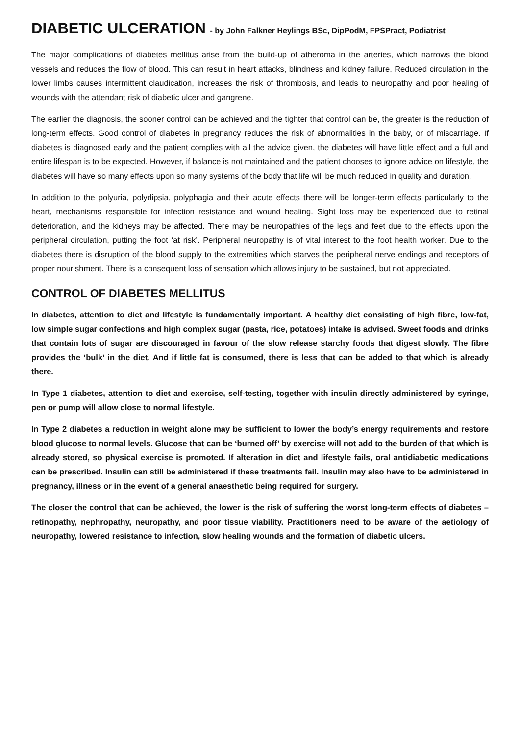DIABETIC ULCERATION - by John Falkner Heylings BSc, DipPodM, FPSPract, Podiatrist
The major complications of diabetes mellitus arise from the build-up of atheroma in the arteries, which narrows the blood vessels and reduces the flow of blood. This can result in heart attacks, blindness and kidney failure. Reduced circulation in the lower limbs causes intermittent claudication, increases the risk of thrombosis, and leads to neuropathy and poor healing of wounds with the attendant risk of diabetic ulcer and gangrene.
The earlier the diagnosis, the sooner control can be achieved and the tighter that control can be, the greater is the reduction of long-term effects. Good control of diabetes in pregnancy reduces the risk of abnormalities in the baby, or of miscarriage. If diabetes is diagnosed early and the patient complies with all the advice given, the diabetes will have little effect and a full and entire lifespan is to be expected. However, if balance is not maintained and the patient chooses to ignore advice on lifestyle, the diabetes will have so many effects upon so many systems of the body that life will be much reduced in quality and duration.
In addition to the polyuria, polydipsia, polyphagia and their acute effects there will be longer-term effects particularly to the heart, mechanisms responsible for infection resistance and wound healing. Sight loss may be experienced due to retinal deterioration, and the kidneys may be affected. There may be neuropathies of the legs and feet due to the effects upon the peripheral circulation, putting the foot ‘at risk’. Peripheral neuropathy is of vital interest to the foot health worker. Due to the diabetes there is disruption of the blood supply to the extremities which starves the peripheral nerve endings and receptors of proper nourishment. There is a consequent loss of sensation which allows injury to be sustained, but not appreciated.
CONTROL OF DIABETES MELLITUS
In diabetes, attention to diet and lifestyle is fundamentally important. A healthy diet consisting of high fibre, low-fat, low simple sugar confections and high complex sugar (pasta, rice, potatoes) intake is advised. Sweet foods and drinks that contain lots of sugar are discouraged in favour of the slow release starchy foods that digest slowly. The fibre provides the ‘bulk’ in the diet. And if little fat is consumed, there is less that can be added to that which is already there.
In Type 1 diabetes, attention to diet and exercise, self-testing, together with insulin directly administered by syringe, pen or pump will allow close to normal lifestyle.
In Type 2 diabetes a reduction in weight alone may be sufficient to lower the body’s energy requirements and restore blood glucose to normal levels. Glucose that can be ‘burned off’ by exercise will not add to the burden of that which is already stored, so physical exercise is promoted. If alteration in diet and lifestyle fails, oral antidiabetic medications can be prescribed. Insulin can still be administered if these treatments fail. Insulin may also have to be administered in pregnancy, illness or in the event of a general anaesthetic being required for surgery.
The closer the control that can be achieved, the lower is the risk of suffering the worst long-term effects of diabetes – retinopathy, nephropathy, neuropathy, and poor tissue viability. Practitioners need to be aware of the aetiology of neuropathy, lowered resistance to infection, slow healing wounds and the formation of diabetic ulcers.